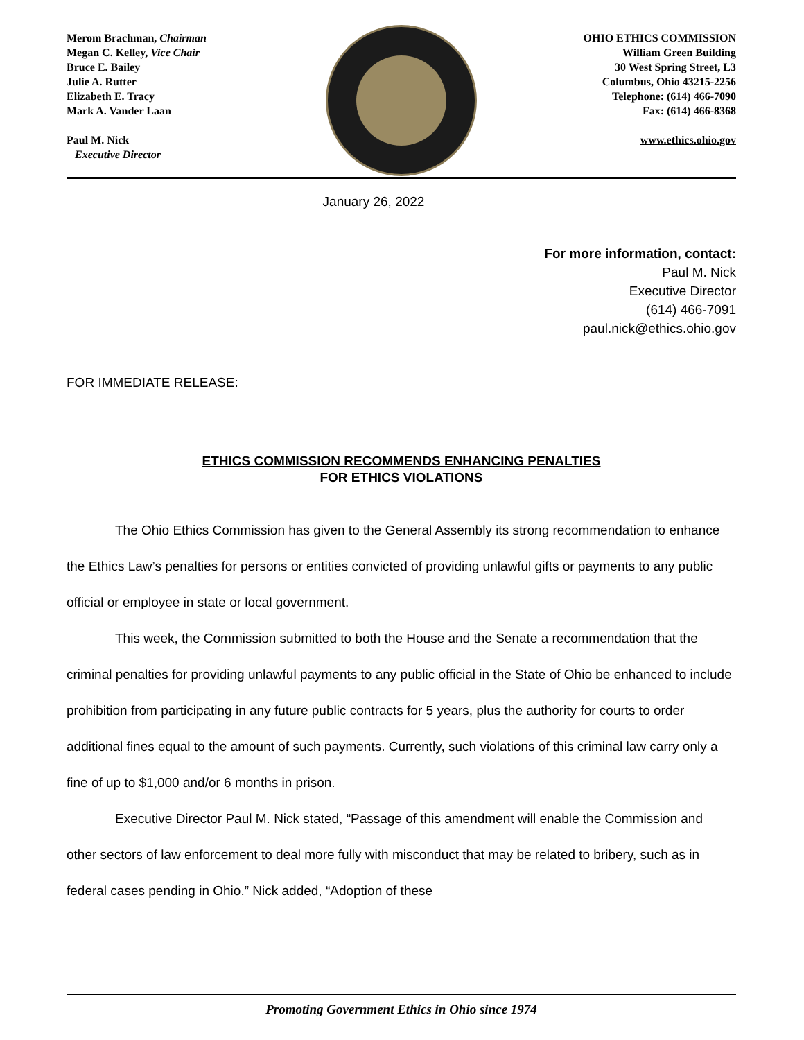Merom Brachman, Chairman
Megan C. Kelley, Vice Chair
Bruce E. Bailey
Julie A. Rutter
Elizabeth E. Tracy
Mark A. Vander Laan
Paul M. Nick
Executive Director
OHIO ETHICS COMMISSION
William Green Building
30 West Spring Street, L3
Columbus, Ohio 43215-2256
Telephone: (614) 466-7090
Fax: (614) 466-8368
www.ethics.ohio.gov
January 26, 2022
For more information, contact:
Paul M. Nick
Executive Director
(614) 466-7091
paul.nick@ethics.ohio.gov
FOR IMMEDIATE RELEASE:
ETHICS COMMISSION RECOMMENDS ENHANCING PENALTIES
FOR ETHICS VIOLATIONS
The Ohio Ethics Commission has given to the General Assembly its strong recommendation to enhance the Ethics Law’s penalties for persons or entities convicted of providing unlawful gifts or payments to any public official or employee in state or local government.
This week, the Commission submitted to both the House and the Senate a recommendation that the criminal penalties for providing unlawful payments to any public official in the State of Ohio be enhanced to include prohibition from participating in any future public contracts for 5 years, plus the authority for courts to order additional fines equal to the amount of such payments. Currently, such violations of this criminal law carry only a fine of up to $1,000 and/or 6 months in prison.
Executive Director Paul M. Nick stated, “Passage of this amendment will enable the Commission and other sectors of law enforcement to deal more fully with misconduct that may be related to bribery, such as in federal cases pending in Ohio.” Nick added, “Adoption of these
Promoting Government Ethics in Ohio since 1974